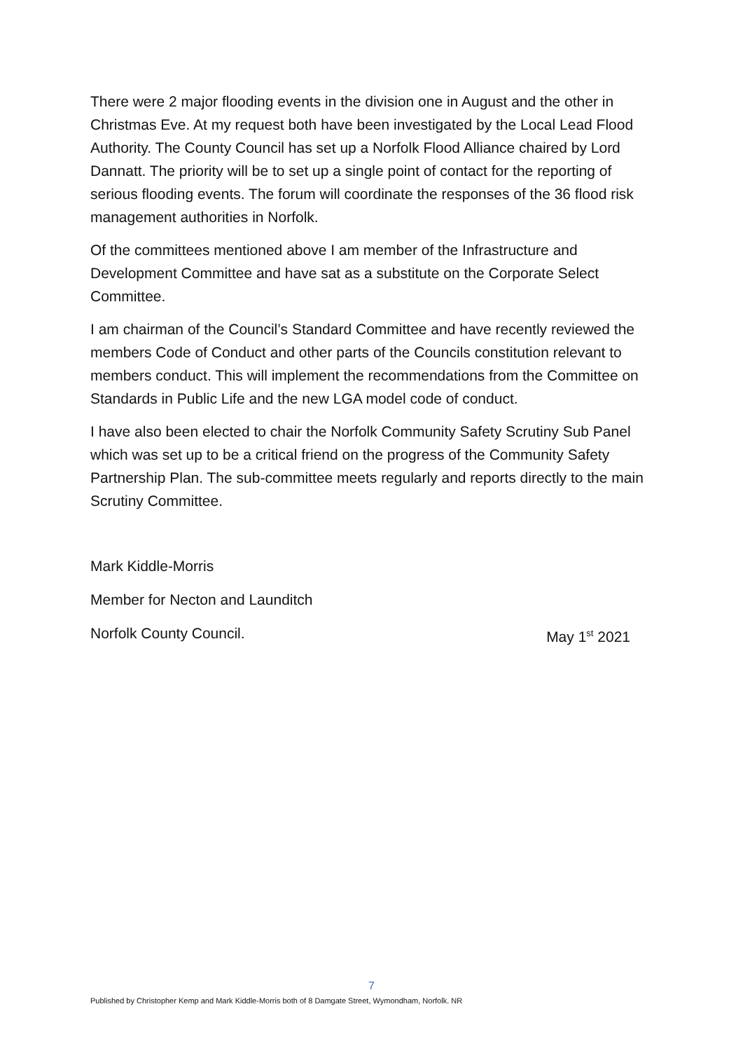There were 2 major flooding events in the division one in August and the other in Christmas Eve. At my request both have been investigated by the Local Lead Flood Authority. The County Council has set up a Norfolk Flood Alliance chaired by Lord Dannatt. The priority will be to set up a single point of contact for the reporting of serious flooding events. The forum will coordinate the responses of the 36 flood risk management authorities in Norfolk.
Of the committees mentioned above I am member of the Infrastructure and Development Committee and have sat as a substitute on the Corporate Select Committee.
I am chairman of the Council’s Standard Committee and have recently reviewed the members Code of Conduct and other parts of the Councils constitution relevant to members conduct. This will implement the recommendations from the Committee on Standards in Public Life and the new LGA model code of conduct.
I have also been elected to chair the Norfolk Community Safety Scrutiny Sub Panel which was set up to be a critical friend on the progress of the Community Safety Partnership Plan. The sub-committee meets regularly and reports directly to the main Scrutiny Committee.
Mark Kiddle-Morris
Member for Necton and Launditch
Norfolk County Council. May 1<sup>st</sup> 2021
7
Published by Christopher Kemp and Mark Kiddle-Morris both of 8 Damgate Street, Wymondham, Norfolk. NR